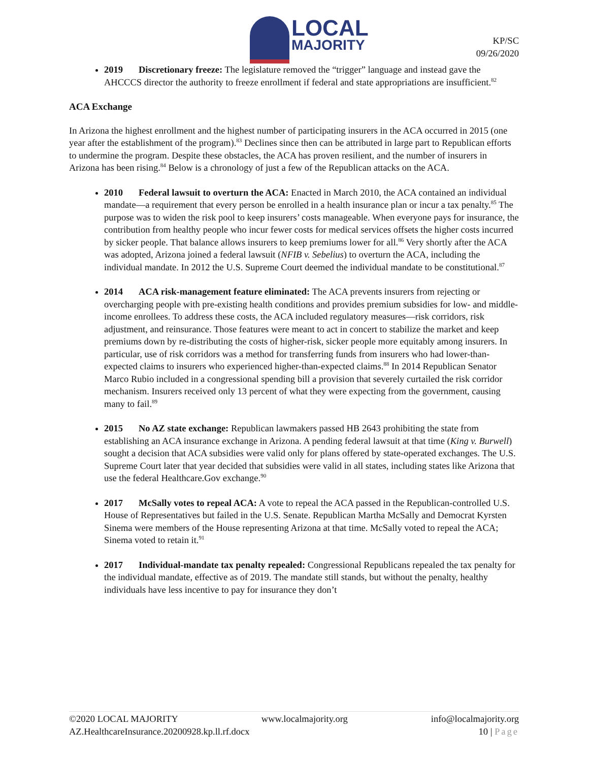LOCAL
MAJORITY
KP/SC
09/26/2020
2019 Discretionary freeze: The legislature removed the “trigger” language and instead gave the AHCCCS director the authority to freeze enrollment if federal and state appropriations are insufficient.<sup>82</sup>
ACA Exchange
In Arizona the highest enrollment and the highest number of participating insurers in the ACA occurred in 2015 (one year after the establishment of the program).<sup>83</sup> Declines since then can be attributed in large part to Republican efforts to undermine the program. Despite these obstacles, the ACA has proven resilient, and the number of insurers in Arizona has been rising.<sup>84</sup> Below is a chronology of just a few of the Republican attacks on the ACA.
2010 Federal lawsuit to overturn the ACA: Enacted in March 2010, the ACA contained an individual mandate—a requirement that every person be enrolled in a health insurance plan or incur a tax penalty.<sup>85</sup> The purpose was to widen the risk pool to keep insurers’ costs manageable. When everyone pays for insurance, the contribution from healthy people who incur fewer costs for medical services offsets the higher costs incurred by sicker people. That balance allows insurers to keep premiums lower for all.<sup>86</sup> Very shortly after the ACA was adopted, Arizona joined a federal lawsuit (NFIB v. Sebelius) to overturn the ACA, including the individual mandate. In 2012 the U.S. Supreme Court deemed the individual mandate to be constitutional.<sup>87</sup>
2014 ACA risk-management feature eliminated: The ACA prevents insurers from rejecting or overcharging people with pre-existing health conditions and provides premium subsidies for low- and middle-income enrollees. To address these costs, the ACA included regulatory measures—risk corridors, risk adjustment, and reinsurance. Those features were meant to act in concert to stabilize the market and keep premiums down by re-distributing the costs of higher-risk, sicker people more equitably among insurers. In particular, use of risk corridors was a method for transferring funds from insurers who had lower-than-expected claims to insurers who experienced higher-than-expected claims.<sup>88</sup> In 2014 Republican Senator Marco Rubio included in a congressional spending bill a provision that severely curtailed the risk corridor mechanism. Insurers received only 13 percent of what they were expecting from the government, causing many to fail.<sup>89</sup>
2015 No AZ state exchange: Republican lawmakers passed HB 2643 prohibiting the state from establishing an ACA insurance exchange in Arizona. A pending federal lawsuit at that time (King v. Burwell) sought a decision that ACA subsidies were valid only for plans offered by state-operated exchanges. The U.S. Supreme Court later that year decided that subsidies were valid in all states, including states like Arizona that use the federal Healthcare.Gov exchange.<sup>90</sup>
2017 McSally votes to repeal ACA: A vote to repeal the ACA passed in the Republican-controlled U.S. House of Representatives but failed in the U.S. Senate. Republican Martha McSally and Democrat Kyrsten Sinema were members of the House representing Arizona at that time. McSally voted to repeal the ACA; Sinema voted to retain it.<sup>91</sup>
2017 Individual-mandate tax penalty repealed: Congressional Republicans repealed the tax penalty for the individual mandate, effective as of 2019. The mandate still stands, but without the penalty, healthy individuals have less incentive to pay for insurance they don’t
©2020 LOCAL MAJORITY www.localmajority.org info@localmajority.org
AZ.HealthcareInsurance.20200928.kp.ll.rf.docx 10 | Page